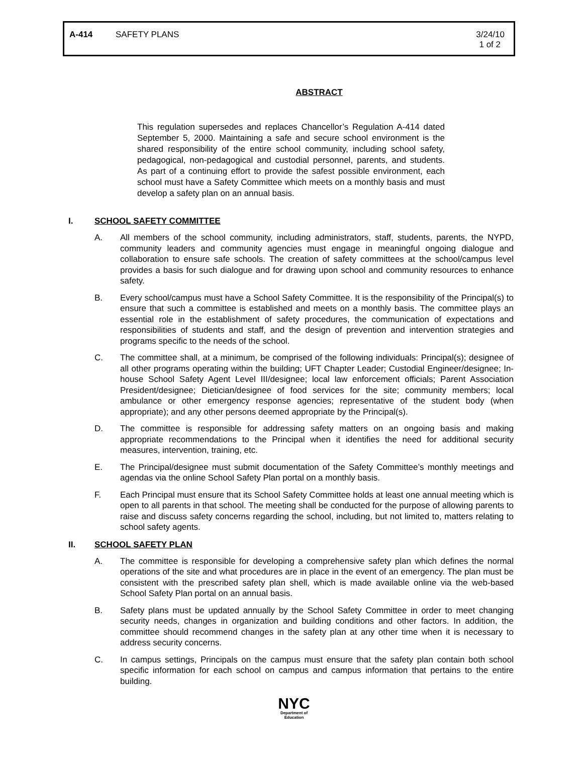A-414 SAFETY PLANS 3/24/10
1 of 2
ABSTRACT
This regulation supersedes and replaces Chancellor’s Regulation A-414 dated September 5, 2000. Maintaining a safe and secure school environment is the shared responsibility of the entire school community, including school safety, pedagogical, non-pedagogical and custodial personnel, parents, and students. As part of a continuing effort to provide the safest possible environment, each school must have a Safety Committee which meets on a monthly basis and must develop a safety plan on an annual basis.
I. SCHOOL SAFETY COMMITTEE
A. All members of the school community, including administrators, staff, students, parents, the NYPD, community leaders and community agencies must engage in meaningful ongoing dialogue and collaboration to ensure safe schools. The creation of safety committees at the school/campus level provides a basis for such dialogue and for drawing upon school and community resources to enhance safety.
B. Every school/campus must have a School Safety Committee. It is the responsibility of the Principal(s) to ensure that such a committee is established and meets on a monthly basis. The committee plays an essential role in the establishment of safety procedures, the communication of expectations and responsibilities of students and staff, and the design of prevention and intervention strategies and programs specific to the needs of the school.
C. The committee shall, at a minimum, be comprised of the following individuals: Principal(s); designee of all other programs operating within the building; UFT Chapter Leader; Custodial Engineer/designee; In-house School Safety Agent Level III/designee; local law enforcement officials; Parent Association President/designee; Dietician/designee of food services for the site; community members; local ambulance or other emergency response agencies; representative of the student body (when appropriate); and any other persons deemed appropriate by the Principal(s).
D. The committee is responsible for addressing safety matters on an ongoing basis and making appropriate recommendations to the Principal when it identifies the need for additional security measures, intervention, training, etc.
E. The Principal/designee must submit documentation of the Safety Committee’s monthly meetings and agendas via the online School Safety Plan portal on a monthly basis.
F. Each Principal must ensure that its School Safety Committee holds at least one annual meeting which is open to all parents in that school. The meeting shall be conducted for the purpose of allowing parents to raise and discuss safety concerns regarding the school, including, but not limited to, matters relating to school safety agents.
II. SCHOOL SAFETY PLAN
A. The committee is responsible for developing a comprehensive safety plan which defines the normal operations of the site and what procedures are in place in the event of an emergency. The plan must be consistent with the prescribed safety plan shell, which is made available online via the web-based School Safety Plan portal on an annual basis.
B. Safety plans must be updated annually by the School Safety Committee in order to meet changing security needs, changes in organization and building conditions and other factors. In addition, the committee should recommend changes in the safety plan at any other time when it is necessary to address security concerns.
C. In campus settings, Principals on the campus must ensure that the safety plan contain both school specific information for each school on campus and campus information that pertains to the entire building.
NYC
Department of
Education